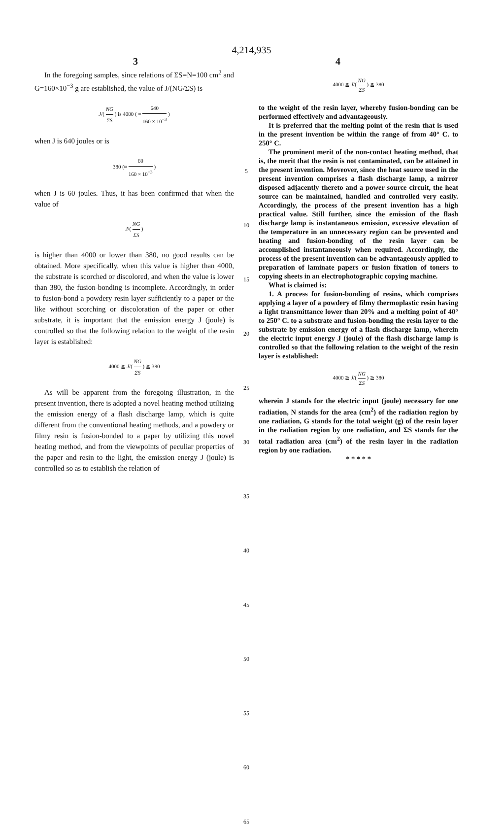4,214,935
3 4
In the foregoing samples, since relations of ΣS=N=100 cm<sup>2</sup> and G=160×10<sup>−3</sup> g are established, the value of J/(NG/ΣS) is
J/( NG ΣS ) is 4000 ( = 640 160 × 10<sup>−3</sup> )
when J is 640 joules or is
380 (≈ 60 160 × 10<sup>−3</sup> )
when J is 60 joules. Thus, it has been confirmed that when the value of
J/( NG ΣS )
is higher than 4000 or lower than 380, no good results can be obtained. More specifically, when this value is higher than 4000, the substrate is scorched or discolored, and when the value is lower than 380, the fusion-bonding is incomplete. Accordingly, in order to fusion-bond a powdery resin layer sufficiently to a paper or the like without scorching or discoloration of the paper or other substrate, it is important that the emission energy J (joule) is controlled so that the following relation to the weight of the resin layer is established:
4000 ≧ J/( NG ΣS ) ≧ 380
As will be apparent from the foregoing illustration, in the present invention, there is adopted a novel heating method utilizing the emission energy of a flash discharge lamp, which is quite different from the conventional heating methods, and a powdery or filmy resin is fusion-bonded to a paper by utilizing this novel heating method, and from the viewpoints of peculiar properties of the paper and resin to the light, the emission energy J (joule) is controlled so as to establish the relation of
5
10
15
20
25
30
35
40
45
50
55
60
65
4000 ≧ J/( NG ΣS ) ≧ 380
to the weight of the resin layer, whereby fusion-bonding can be performed effectively and advantageously.
It is preferred that the melting point of the resin that is used in the present invention be within the range of from 40° C. to 250° C.
The prominent merit of the non-contact heating method, that is, the merit that the resin is not contaminated, can be attained in the present invention. Moveover, since the heat source used in the present invention comprises a flash discharge lamp, a mirror disposed adjacently thereto and a power source circuit, the heat source can be maintained, handled and controlled very easily. Accordingly, the process of the present invention has a high practical value. Still further, since the emission of the flash discharge lamp is instantaneous emission, excessive elevation of the temperature in an unnecessary region can be prevented and heating and fusion-bonding of the resin layer can be accomplished instantaneously when required. Accordingly, the process of the present invention can be advantageously applied to preparation of laminate papers or fusion fixation of toners to copying sheets in an electrophotographic copying machine.
What is claimed is:
1. A process for fusion-bonding of resins, which comprises applying a layer of a powdery of filmy thermoplastic resin having a light transmittance lower than 20% and a melting point of 40° to 250° C. to a substrate and fusion-bonding the resin layer to the substrate by emission energy of a flash discharge lamp, wherein the electric input energy J (joule) of the flash discharge lamp is controlled so that the following relation to the weight of the resin layer is established:
4000 ≧ J/( NG ΣS ) ≧ 380
wherein J stands for the electric input (joule) necessary for one radiation, N stands for the area (cm<sup>2</sup>) of the radiation region by one radiation, G stands for the total weight (g) of the resin layer in the radiation region by one radiation, and ΣS stands for the total radiation area (cm<sup>2</sup>) of the resin layer in the radiation region by one radiation.
* * * * *